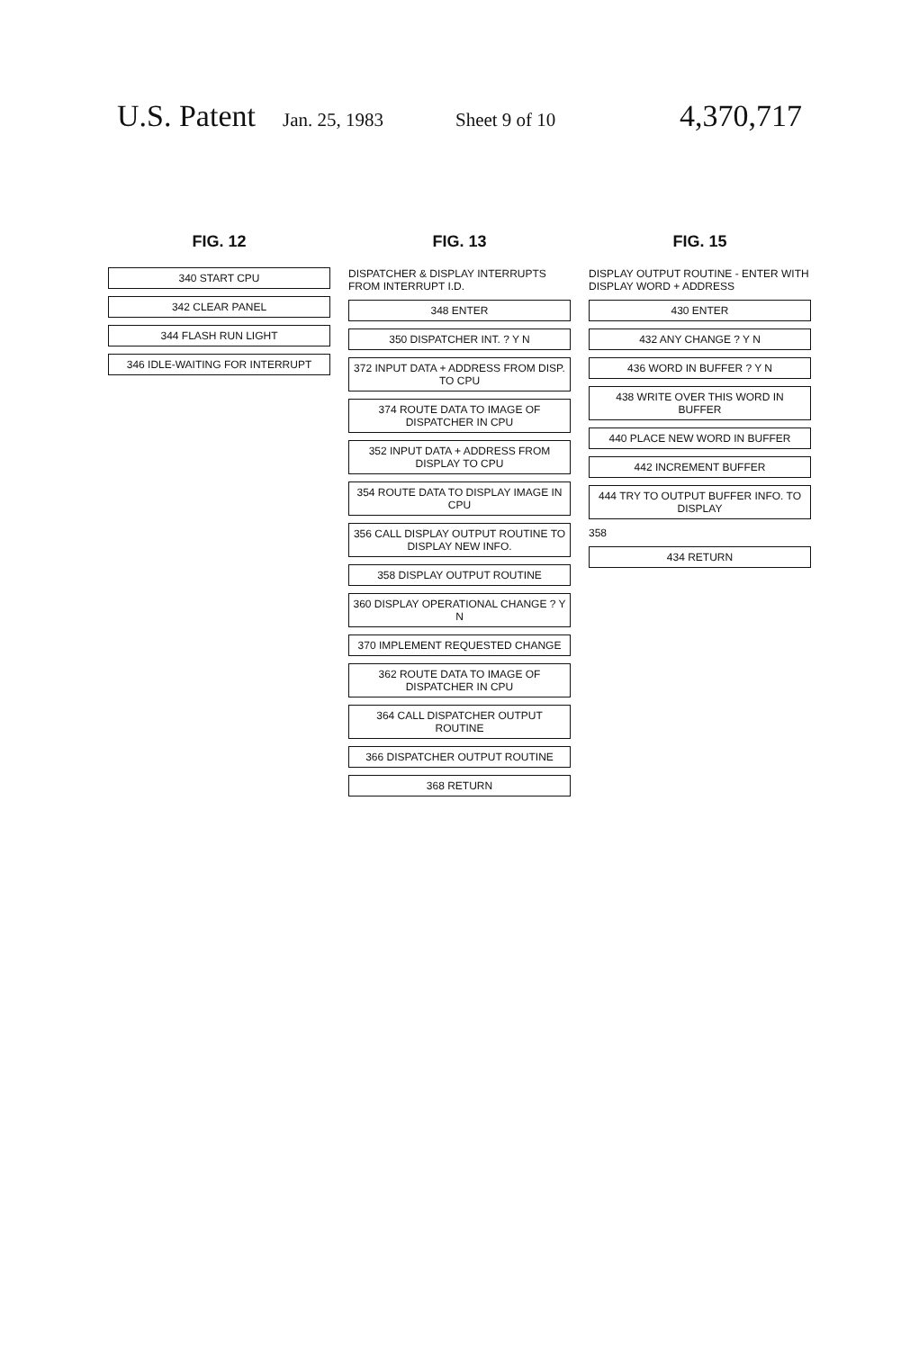U.S. Patent Jan. 25, 1983 Sheet 9 of 10 4,370,717
FIG. 12
340 START CPU
342 CLEAR PANEL
344 FLASH RUN LIGHT
346 IDLE-WAITING FOR INTERRUPT
FIG. 13
DISPATCHER & DISPLAY INTERRUPTS FROM INTERRUPT I.D.
348 ENTER
350 DISPATCHER INT. ? Y N
372 INPUT DATA + ADDRESS FROM DISP. TO CPU
374 ROUTE DATA TO IMAGE OF DISPATCHER IN CPU
352 INPUT DATA + ADDRESS FROM DISPLAY TO CPU
354 ROUTE DATA TO DISPLAY IMAGE IN CPU
356 CALL DISPLAY OUTPUT ROUTINE TO DISPLAY NEW INFO.
358 DISPLAY OUTPUT ROUTINE
360 DISPLAY OPERATIONAL CHANGE ? Y N
370 IMPLEMENT REQUESTED CHANGE
362 ROUTE DATA TO IMAGE OF DISPATCHER IN CPU
364 CALL DISPATCHER OUTPUT ROUTINE
366 DISPATCHER OUTPUT ROUTINE
368 RETURN
FIG. 15
DISPLAY OUTPUT ROUTINE - ENTER WITH DISPLAY WORD + ADDRESS
430 ENTER
432 ANY CHANGE ? Y N
436 WORD IN BUFFER ? Y N
438 WRITE OVER THIS WORD IN BUFFER
440 PLACE NEW WORD IN BUFFER
442 INCREMENT BUFFER
444 TRY TO OUTPUT BUFFER INFO. TO DISPLAY
358
434 RETURN